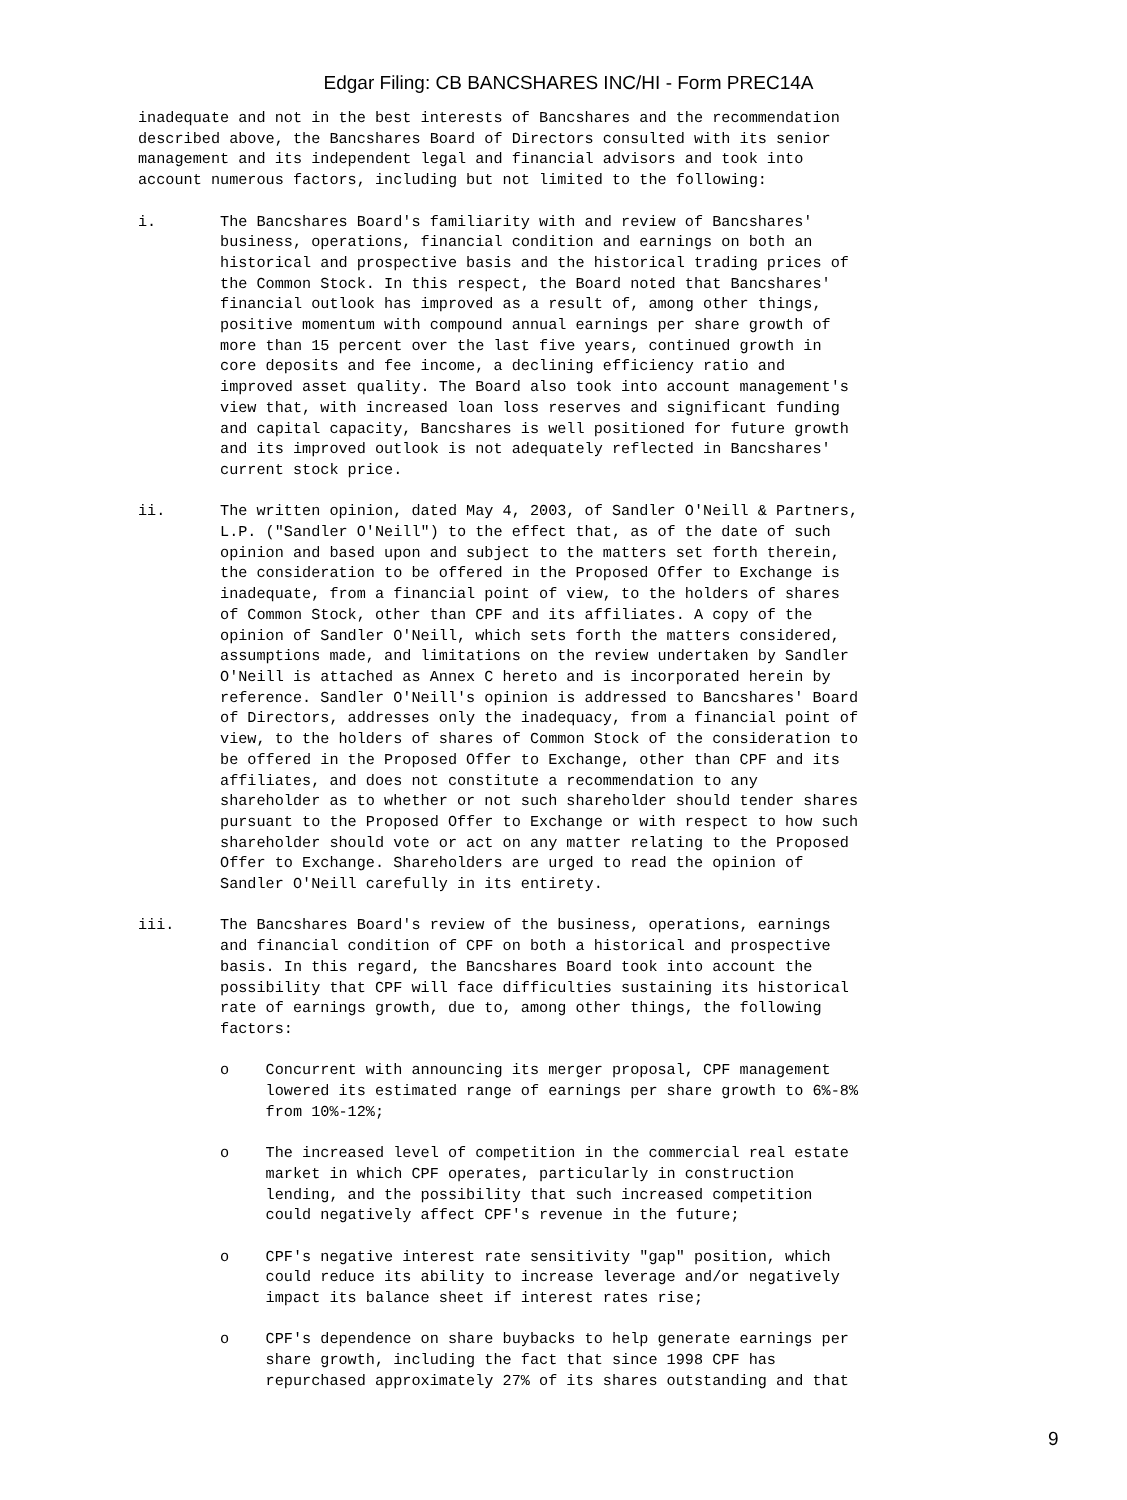Edgar Filing: CB BANCSHARES INC/HI - Form PREC14A
inadequate and not in the best interests of Bancshares and the recommendation
described above, the Bancshares Board of Directors consulted with its senior
management and its independent legal and financial advisors and took into
account numerous factors, including but not limited to the following:

i.       The Bancshares Board's familiarity with and review of Bancshares'
         business, operations, financial condition and earnings on both an
         historical and prospective basis and the historical trading prices of
         the Common Stock. In this respect, the Board noted that Bancshares'
         financial outlook has improved as a result of, among other things,
         positive momentum with compound annual earnings per share growth of
         more than 15 percent over the last five years, continued growth in
         core deposits and fee income, a declining efficiency ratio and
         improved asset quality. The Board also took into account management's
         view that, with increased loan loss reserves and significant funding
         and capital capacity, Bancshares is well positioned for future growth
         and its improved outlook is not adequately reflected in Bancshares'
         current stock price.

ii.      The written opinion, dated May 4, 2003, of Sandler O'Neill & Partners,
         L.P. ("Sandler O'Neill") to the effect that, as of the date of such
         opinion and based upon and subject to the matters set forth therein,
         the consideration to be offered in the Proposed Offer to Exchange is
         inadequate, from a financial point of view, to the holders of shares
         of Common Stock, other than CPF and its affiliates. A copy of the
         opinion of Sandler O'Neill, which sets forth the matters considered,
         assumptions made, and limitations on the review undertaken by Sandler
         O'Neill is attached as Annex C hereto and is incorporated herein by
         reference. Sandler O'Neill's opinion is addressed to Bancshares' Board
         of Directors, addresses only the inadequacy, from a financial point of
         view, to the holders of shares of Common Stock of the consideration to
         be offered in the Proposed Offer to Exchange, other than CPF and its
         affiliates, and does not constitute a recommendation to any
         shareholder as to whether or not such shareholder should tender shares
         pursuant to the Proposed Offer to Exchange or with respect to how such
         shareholder should vote or act on any matter relating to the Proposed
         Offer to Exchange. Shareholders are urged to read the opinion of
         Sandler O'Neill carefully in its entirety.

iii.     The Bancshares Board's review of the business, operations, earnings
         and financial condition of CPF on both a historical and prospective
         basis. In this regard, the Bancshares Board took into account the
         possibility that CPF will face difficulties sustaining its historical
         rate of earnings growth, due to, among other things, the following
         factors:

         o    Concurrent with announcing its merger proposal, CPF management
              lowered its estimated range of earnings per share growth to 6%-8%
              from 10%-12%;

         o    The increased level of competition in the commercial real estate
              market in which CPF operates, particularly in construction
              lending, and the possibility that such increased competition
              could negatively affect CPF's revenue in the future;

         o    CPF's negative interest rate sensitivity "gap" position, which
              could reduce its ability to increase leverage and/or negatively
              impact its balance sheet if interest rates rise;

         o    CPF's dependence on share buybacks to help generate earnings per
              share growth, including the fact that since 1998 CPF has
              repurchased approximately 27% of its shares outstanding and that
9